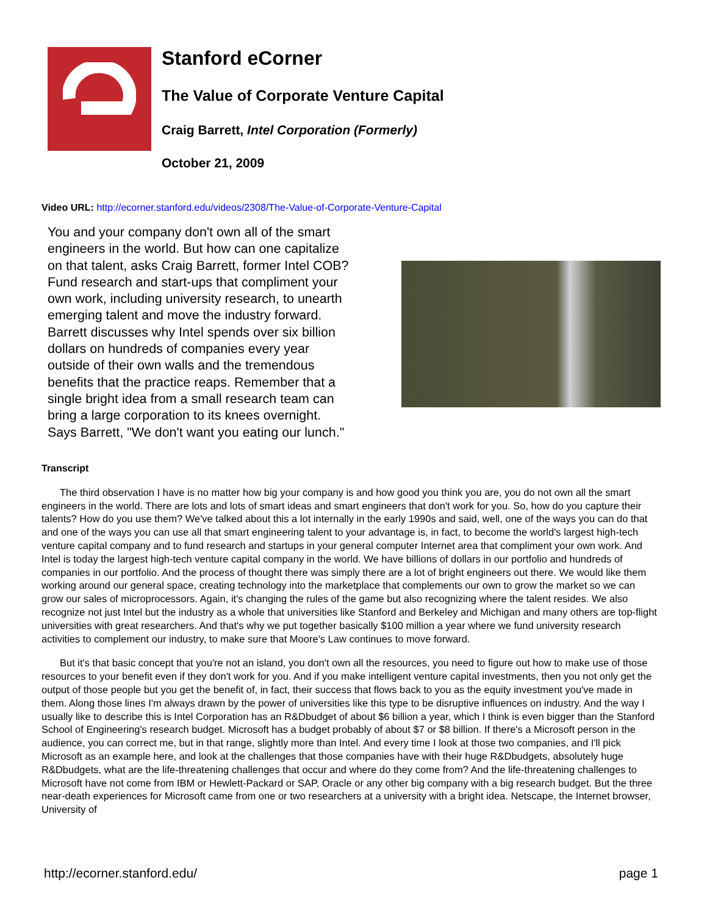Stanford eCorner
The Value of Corporate Venture Capital
Craig Barrett, Intel Corporation (Formerly)
October 21, 2009
Video URL: http://ecorner.stanford.edu/videos/2308/The-Value-of-Corporate-Venture-Capital
You and your company don't own all of the smart engineers in the world. But how can one capitalize on that talent, asks Craig Barrett, former Intel COB? Fund research and start-ups that compliment your own work, including university research, to unearth emerging talent and move the industry forward. Barrett discusses why Intel spends over six billion dollars on hundreds of companies every year outside of their own walls and the tremendous benefits that the practice reaps. Remember that a single bright idea from a small research team can bring a large corporation to its knees overnight. Says Barrett, "We don't want you eating our lunch."
Transcript
The third observation I have is no matter how big your company is and how good you think you are, you do not own all the smart engineers in the world. There are lots and lots of smart ideas and smart engineers that don't work for you. So, how do you capture their talents? How do you use them? We've talked about this a lot internally in the early 1990s and said, well, one of the ways you can do that and one of the ways you can use all that smart engineering talent to your advantage is, in fact, to become the world's largest high-tech venture capital company and to fund research and startups in your general computer Internet area that compliment your own work. And Intel is today the largest high-tech venture capital company in the world. We have billions of dollars in our portfolio and hundreds of companies in our portfolio. And the process of thought there was simply there are a lot of bright engineers out there. We would like them working around our general space, creating technology into the marketplace that complements our own to grow the market so we can grow our sales of microprocessors. Again, it's changing the rules of the game but also recognizing where the talent resides. We also recognize not just Intel but the industry as a whole that universities like Stanford and Berkeley and Michigan and many others are top-flight universities with great researchers. And that's why we put together basically $100 million a year where we fund university research activities to complement our industry, to make sure that Moore's Law continues to move forward.
But it's that basic concept that you're not an island, you don't own all the resources, you need to figure out how to make use of those resources to your benefit even if they don't work for you. And if you make intelligent venture capital investments, then you not only get the output of those people but you get the benefit of, in fact, their success that flows back to you as the equity investment you've made in them. Along those lines I'm always drawn by the power of universities like this type to be disruptive influences on industry. And the way I usually like to describe this is Intel Corporation has an R&Dbudget of about $6 billion a year, which I think is even bigger than the Stanford School of Engineering's research budget. Microsoft has a budget probably of about $7 or $8 billion. If there's a Microsoft person in the audience, you can correct me, but in that range, slightly more than Intel. And every time I look at those two companies, and I'll pick Microsoft as an example here, and look at the challenges that those companies have with their huge R&Dbudgets, absolutely huge R&Dbudgets, what are the life-threatening challenges that occur and where do they come from? And the life-threatening challenges to Microsoft have not come from IBM or Hewlett-Packard or SAP, Oracle or any other big company with a big research budget. But the three near-death experiences for Microsoft came from one or two researchers at a university with a bright idea. Netscape, the Internet browser, University of
http://ecorner.stanford.edu/ page 1